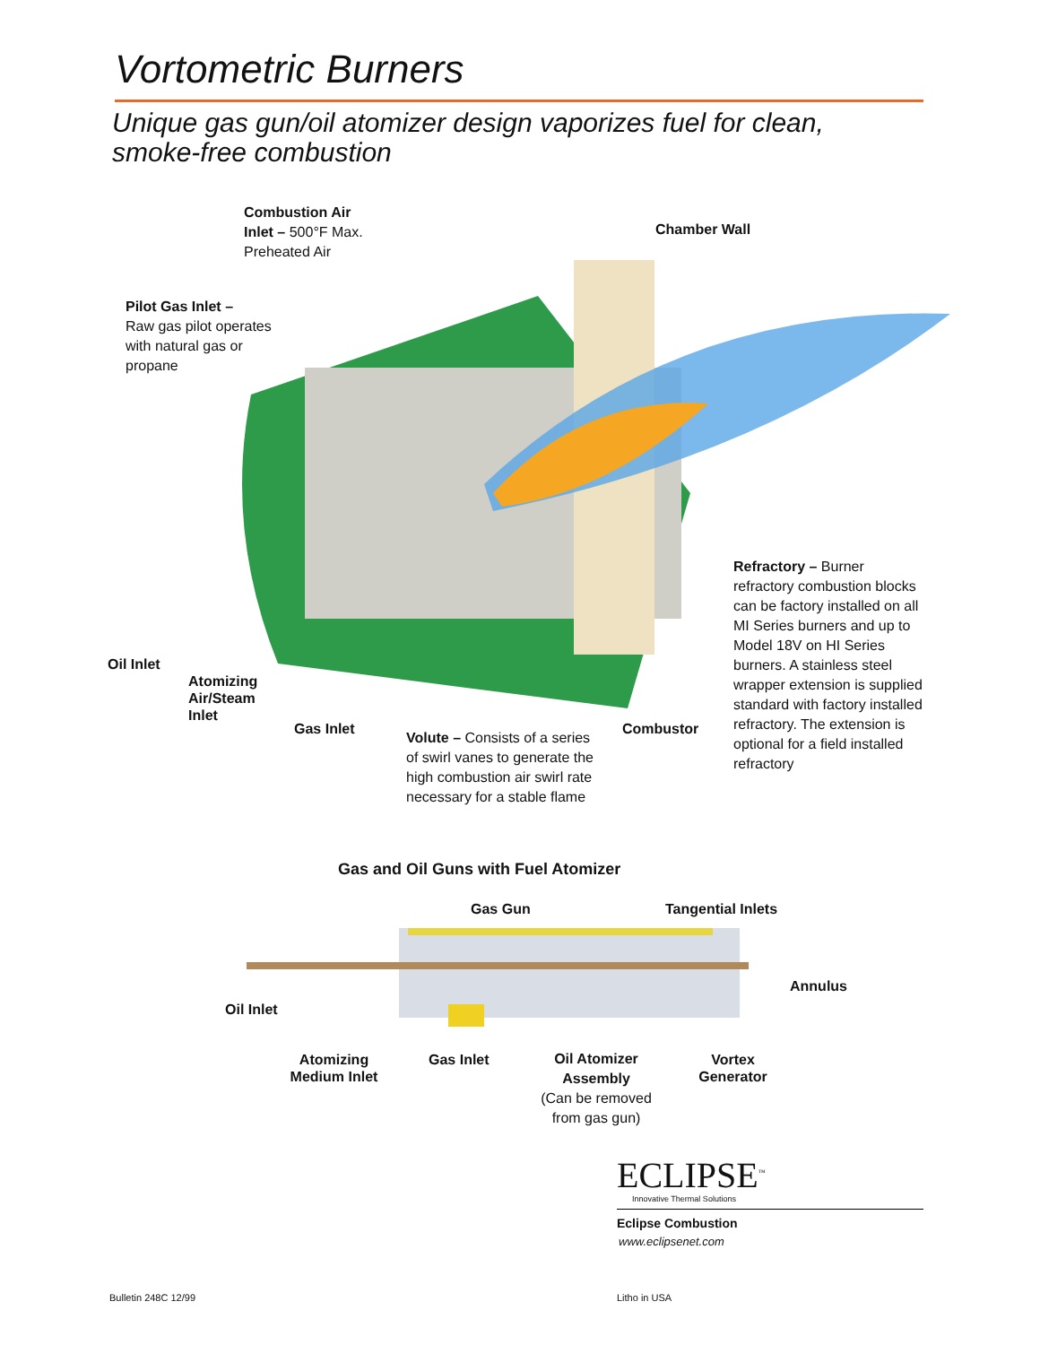Vortometric Burners
Unique gas gun/oil atomizer design vaporizes fuel for clean,
smoke-free combustion
Combustion Air
Inlet – 500°F Max.
Preheated Air
Chamber Wall
Pilot Gas Inlet –
Raw gas pilot operates
with natural gas or
propane
Refractory – Burner refractory combustion blocks can be factory installed on all MI Series burners and up to Model 18V on HI Series burners. A stainless steel wrapper extension is supplied standard with factory installed refractory. The extension is optional for a field installed refractory
Oil Inlet
Atomizing
Air/Steam
Inlet
Gas Inlet
Volute – Consists of a series of swirl vanes to generate the high combustion air swirl rate necessary for a stable flame
Combustor
Gas and Oil Guns with Fuel Atomizer
Gas Gun Tangential Inlets
Annulus
Oil Inlet
Atomizing
Medium Inlet
Gas Inlet
Oil Atomizer
Assembly
(Can be removed
from gas gun)
Vortex
Generator
ECLIPSE<sup>™</sup>
Innovative Thermal Solutions
Eclipse Combustion
www.eclipsenet.com
Bulletin 248C 12/99 Litho in USA